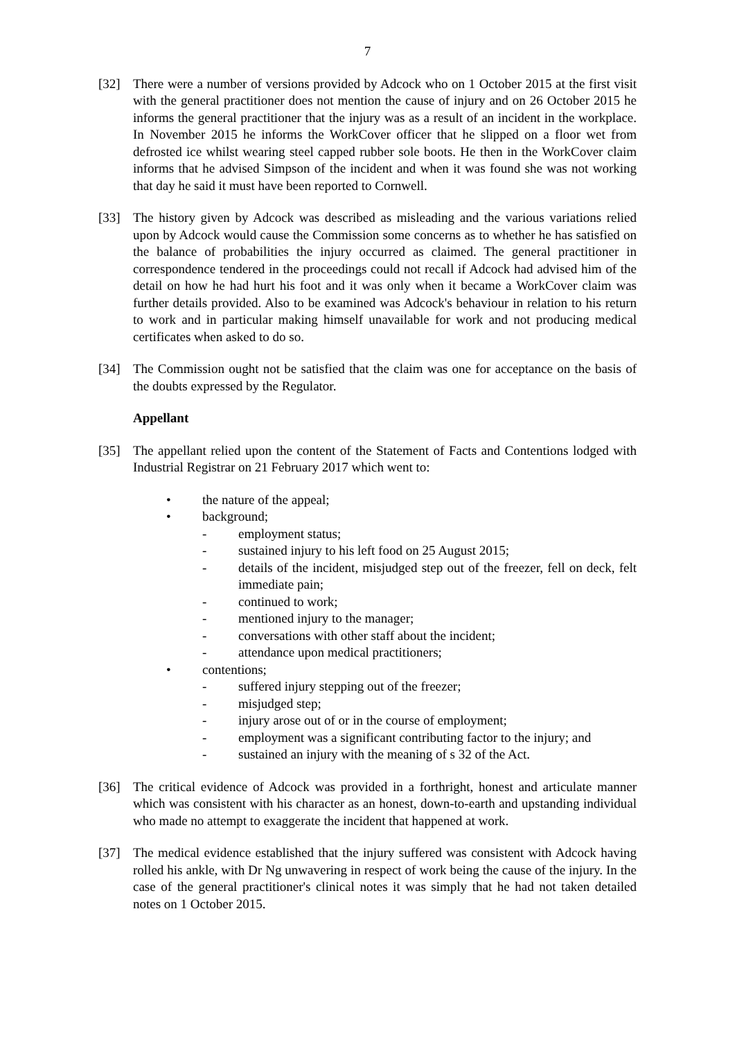7
[32] There were a number of versions provided by Adcock who on 1 October 2015 at the first visit with the general practitioner does not mention the cause of injury and on 26 October 2015 he informs the general practitioner that the injury was as a result of an incident in the workplace. In November 2015 he informs the WorkCover officer that he slipped on a floor wet from defrosted ice whilst wearing steel capped rubber sole boots. He then in the WorkCover claim informs that he advised Simpson of the incident and when it was found she was not working that day he said it must have been reported to Cornwell.
[33] The history given by Adcock was described as misleading and the various variations relied upon by Adcock would cause the Commission some concerns as to whether he has satisfied on the balance of probabilities the injury occurred as claimed. The general practitioner in correspondence tendered in the proceedings could not recall if Adcock had advised him of the detail on how he had hurt his foot and it was only when it became a WorkCover claim was further details provided. Also to be examined was Adcock's behaviour in relation to his return to work and in particular making himself unavailable for work and not producing medical certificates when asked to do so.
[34] The Commission ought not be satisfied that the claim was one for acceptance on the basis of the doubts expressed by the Regulator.
Appellant
[35] The appellant relied upon the content of the Statement of Facts and Contentions lodged with Industrial Registrar on 21 February 2017 which went to:
• the nature of the appeal;
• background;
- employment status;
- sustained injury to his left food on 25 August 2015;
- details of the incident, misjudged step out of the freezer, fell on deck, felt immediate pain;
- continued to work;
- mentioned injury to the manager;
- conversations with other staff about the incident;
- attendance upon medical practitioners;
• contentions;
- suffered injury stepping out of the freezer;
- misjudged step;
- injury arose out of or in the course of employment;
- employment was a significant contributing factor to the injury; and
- sustained an injury with the meaning of s 32 of the Act.
[36] The critical evidence of Adcock was provided in a forthright, honest and articulate manner which was consistent with his character as an honest, down-to-earth and upstanding individual who made no attempt to exaggerate the incident that happened at work.
[37] The medical evidence established that the injury suffered was consistent with Adcock having rolled his ankle, with Dr Ng unwavering in respect of work being the cause of the injury. In the case of the general practitioner's clinical notes it was simply that he had not taken detailed notes on 1 October 2015.